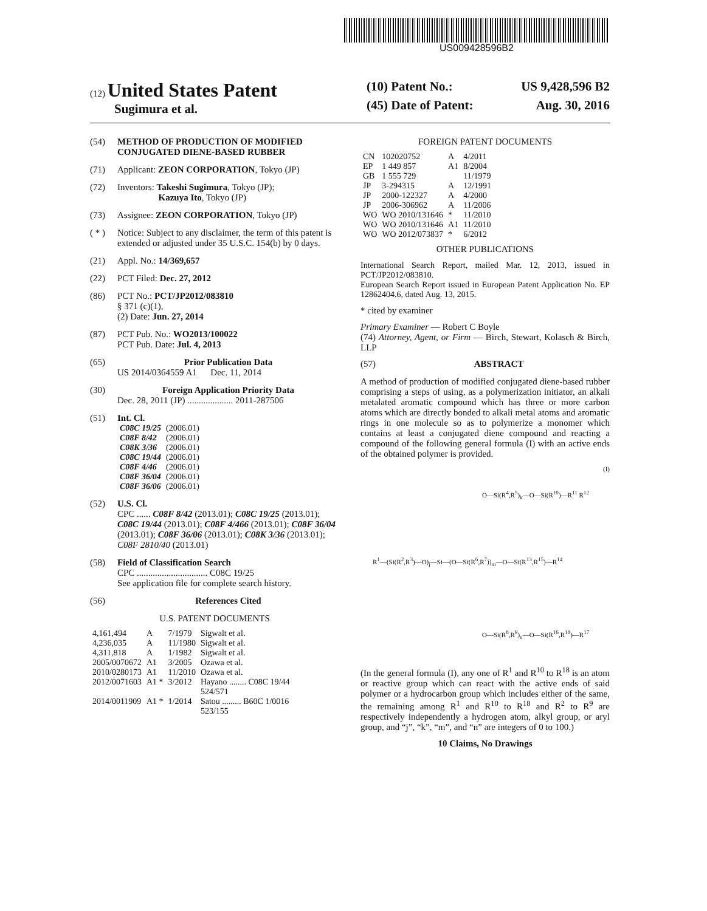US009428596B2
(12) United States Patent
Sugimura et al.
(10) Patent No.: US 9,428,596 B2
(45) Date of Patent: Aug. 30, 2016
(54) METHOD OF PRODUCTION OF MODIFIED CONJUGATED DIENE-BASED RUBBER
(71) Applicant: ZEON CORPORATION, Tokyo (JP)
(72) Inventors: Takeshi Sugimura, Tokyo (JP);
     Kazuya Ito, Tokyo (JP)
(73) Assignee: ZEON CORPORATION, Tokyo (JP)
( * ) Notice: Subject to any disclaimer, the term of this patent is extended or adjusted under 35 U.S.C. 154(b) by 0 days.
(21) Appl. No.: 14/369,657
(22) PCT Filed: Dec. 27, 2012
(86) PCT No.: PCT/JP2012/083810
§ 371 (c)(1),
(2) Date: Jun. 27, 2014
(87) PCT Pub. No.: WO2013/100022
PCT Pub. Date: Jul. 4, 2013
(65) Prior Publication Data
US 2014/0364559 A1   Dec. 11, 2014
(30) Foreign Application Priority Data
Dec. 28, 2011 (JP) .................... 2011-287506
(51) Int. Cl.
| C08C 19/25 | (2006.01) |
| C08F 8/42 | (2006.01) |
| C08K 3/36 | (2006.01) |
| C08C 19/44 | (2006.01) |
| C08F 4/46 | (2006.01) |
| C08F 36/04 | (2006.01) |
| C08F 36/06 | (2006.01) |
(52) U.S. Cl.
CPC ...... C08F 8/42 (2013.01); C08C 19/25 (2013.01); C08C 19/44 (2013.01); C08F 4/466 (2013.01); C08F 36/04 (2013.01); C08F 36/06 (2013.01); C08K 3/36 (2013.01); C08F 2810/40 (2013.01)
(58) Field of Classification Search
CPC ............................... C08C 19/25
See application file for complete search history.
(56) References Cited
U.S. PATENT DOCUMENTS
| 4,161,494 | A | 7/1979 | Sigwalt et al. |
| 4,236,035 | A | 11/1980 | Sigwalt et al. |
| 4,311,818 | A | 1/1982 | Sigwalt et al. |
| 2005/0070672 | A1 | 3/2005 | Ozawa et al. |
| 2010/0280173 | A1 | 11/2010 | Ozawa et al. |
| 2012/0071603 | A1 * | 3/2012 | Hayano ........ C08C 19/44 524/571 |
| 2014/0011909 | A1 * | 1/2014 | Satou ......... B60C 1/0016 523/155 |
FOREIGN PATENT DOCUMENTS
| CN | 102020752 | A | 4/2011 |
| EP | 1 449 857 | A1 | 8/2004 |
| GB | 1 555 729 | | 11/1979 |
| JP | 3-294315 | A | 12/1991 |
| JP | 2000-122327 | A | 4/2000 |
| JP | 2006-306962 | A | 11/2006 |
| WO | WO 2010/131646 | * | 11/2010 |
| WO | WO 2010/131646 | A1 | 11/2010 |
| WO | WO 2012/073837 | * | 6/2012 |
OTHER PUBLICATIONS
International Search Report, mailed Mar. 12, 2013, issued in PCT/JP2012/083810.
European Search Report issued in European Patent Application No. EP 12862404.6, dated Aug. 13, 2015.
* cited by examiner
Primary Examiner — Robert C Boyle
(74) Attorney, Agent, or Firm — Birch, Stewart, Kolasch & Birch, LLP
(57) ABSTRACT
A method of production of modified conjugated diene-based rubber comprising a steps of using, as a polymerization initiator, an alkali metalated aromatic compound which has three or more carbon atoms which are directly bonded to alkali metal atoms and aromatic rings in one molecule so as to polymerize a monomer which contains at least a conjugated diene compound and reacting a compound of the following general formula (I) with an active ends of the obtained polymer is provided.
(I)
O—Si(R<sup>4</sup>,R<sup>5</sup>)<sub>k</sub>—O—Si(R<sup>10</sup>)—R<sup>11</sup> R<sup>12</sup>
R<sup>1</sup>—(Si(R<sup>2</sup>,R<sup>3</sup>)—O)<sub>j</sub>—Si—(O—Si(R<sup>6</sup>,R<sup>7</sup>))<sub>m</sub>—O—Si(R<sup>13</sup>,R<sup>15</sup>)—R<sup>14</sup>
O—Si(R<sup>8</sup>,R<sup>9</sup>)<sub>n</sub>—O—Si(R<sup>16</sup>,R<sup>18</sup>)—R<sup>17</sup>
(In the general formula (I), any one of R<sup>1</sup> and R<sup>10</sup> to R<sup>18</sup> is an atom or reactive group which can react with the active ends of said polymer or a hydrocarbon group which includes either of the same, the remaining among R<sup>1</sup> and R<sup>10</sup> to R<sup>18</sup> and R<sup>2</sup> to R<sup>9</sup> are respectively independently a hydrogen atom, alkyl group, or aryl group, and “j”, “k”, “m”, and “n” are integers of 0 to 100.)
10 Claims, No Drawings